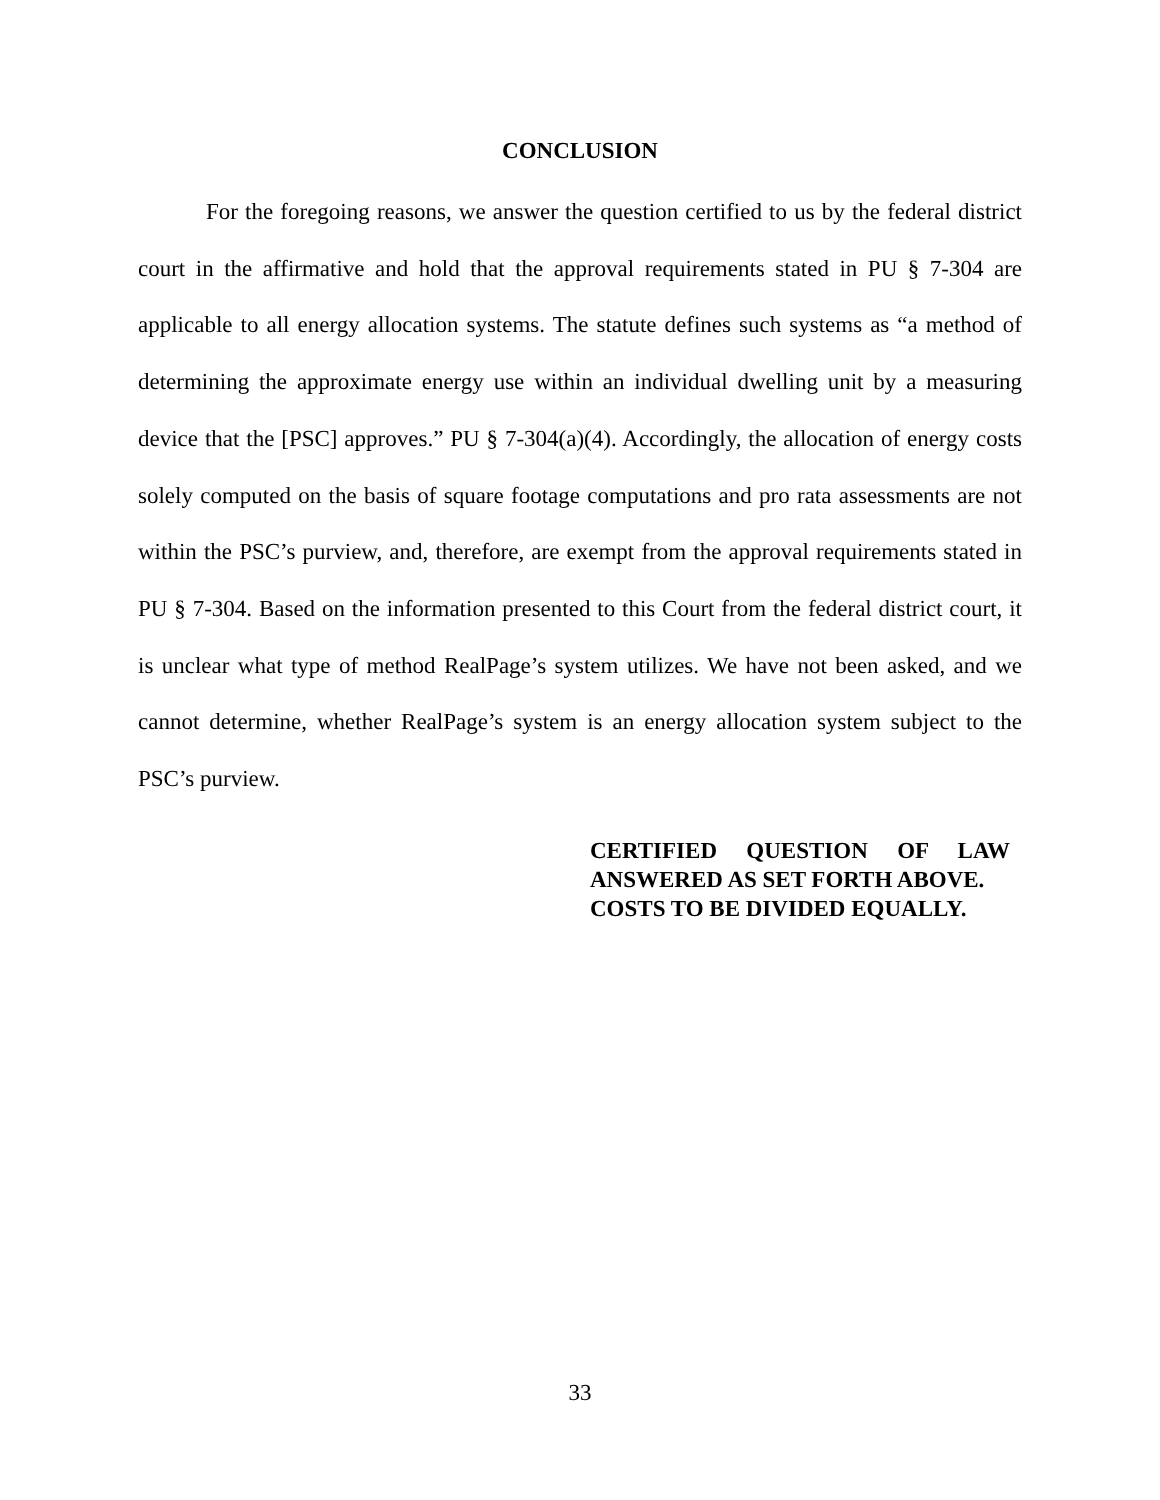CONCLUSION
For the foregoing reasons, we answer the question certified to us by the federal district court in the affirmative and hold that the approval requirements stated in PU § 7-304 are applicable to all energy allocation systems. The statute defines such systems as “a method of determining the approximate energy use within an individual dwelling unit by a measuring device that the [PSC] approves.” PU § 7-304(a)(4). Accordingly, the allocation of energy costs solely computed on the basis of square footage computations and pro rata assessments are not within the PSC’s purview, and, therefore, are exempt from the approval requirements stated in PU § 7-304. Based on the information presented to this Court from the federal district court, it is unclear what type of method RealPage’s system utilizes. We have not been asked, and we cannot determine, whether RealPage’s system is an energy allocation system subject to the PSC’s purview.
CERTIFIED QUESTION OF LAW ANSWERED AS SET FORTH ABOVE.
COSTS TO BE DIVIDED EQUALLY.
33